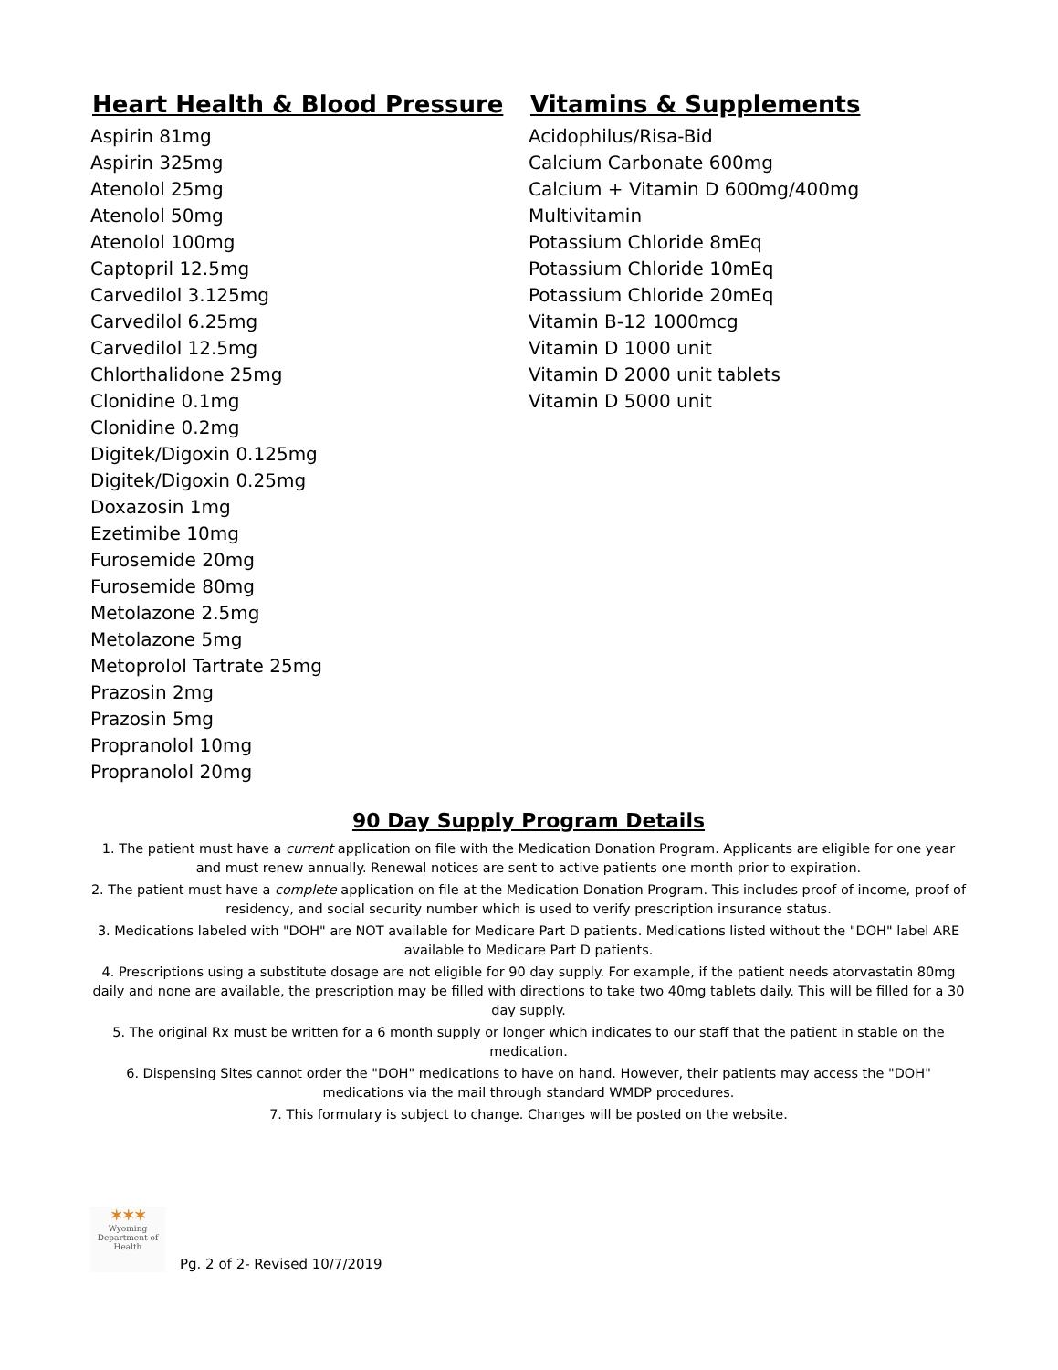Heart Health & Blood Pressure
Aspirin 81mg
Aspirin 325mg
Atenolol 25mg
Atenolol 50mg
Atenolol 100mg
Captopril 12.5mg
Carvedilol 3.125mg
Carvedilol 6.25mg
Carvedilol 12.5mg
Chlorthalidone 25mg
Clonidine 0.1mg
Clonidine 0.2mg
Digitek/Digoxin 0.125mg
Digitek/Digoxin 0.25mg
Doxazosin 1mg
Ezetimibe 10mg
Furosemide 20mg
Furosemide 80mg
Metolazone 2.5mg
Metolazone 5mg
Metoprolol Tartrate 25mg
Prazosin 2mg
Prazosin 5mg
Propranolol 10mg
Propranolol 20mg
Vitamins & Supplements
Acidophilus/Risa-Bid
Calcium Carbonate 600mg
Calcium + Vitamin D 600mg/400mg
Multivitamin
Potassium Chloride 8mEq
Potassium Chloride 10mEq
Potassium Chloride 20mEq
Vitamin B-12 1000mcg
Vitamin D 1000 unit
Vitamin D 2000 unit tablets
Vitamin D 5000 unit
90 Day Supply Program Details
1. The patient must have a current application on file with the Medication Donation Program. Applicants are eligible for one year and must renew annually. Renewal notices are sent to active patients one month prior to expiration.
2. The patient must have a complete application on file at the Medication Donation Program. This includes proof of income, proof of residency, and social security number which is used to verify prescription insurance status.
3. Medications labeled with "DOH" are NOT available for Medicare Part D patients. Medications listed without the "DOH" label ARE available to Medicare Part D patients.
4. Prescriptions using a substitute dosage are not eligible for 90 day supply. For example, if the patient needs atorvastatin 80mg daily and none are available, the prescription may be filled with directions to take two 40mg tablets daily. This will be filled for a 30 day supply.
5. The original Rx must be written for a 6 month supply or longer which indicates to our staff that the patient in stable on the medication.
6. Dispensing Sites cannot order the "DOH" medications to have on hand. However, their patients may access the "DOH" medications via the mail through standard WMDP procedures.
7. This formulary is subject to change. Changes will be posted on the website.
✶✶✶
Wyoming Department of Health
Pg. 2 of 2- Revised 10/7/2019